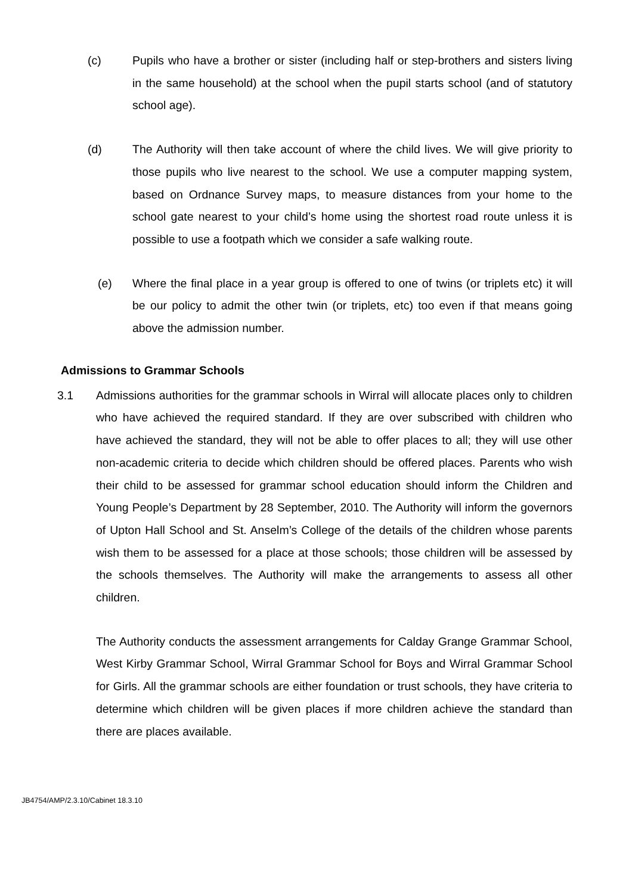(c) Pupils who have a brother or sister (including half or step-brothers and sisters living in the same household) at the school when the pupil starts school (and of statutory school age).
(d) The Authority will then take account of where the child lives. We will give priority to those pupils who live nearest to the school. We use a computer mapping system, based on Ordnance Survey maps, to measure distances from your home to the school gate nearest to your child’s home using the shortest road route unless it is possible to use a footpath which we consider a safe walking route.
(e) Where the final place in a year group is offered to one of twins (or triplets etc) it will be our policy to admit the other twin (or triplets, etc) too even if that means going above the admission number.
Admissions to Grammar Schools
3.1 Admissions authorities for the grammar schools in Wirral will allocate places only to children who have achieved the required standard. If they are over subscribed with children who have achieved the standard, they will not be able to offer places to all; they will use other non-academic criteria to decide which children should be offered places. Parents who wish their child to be assessed for grammar school education should inform the Children and Young People’s Department by 28 September, 2010. The Authority will inform the governors of Upton Hall School and St. Anselm’s College of the details of the children whose parents wish them to be assessed for a place at those schools; those children will be assessed by the schools themselves. The Authority will make the arrangements to assess all other children.
The Authority conducts the assessment arrangements for Calday Grange Grammar School, West Kirby Grammar School, Wirral Grammar School for Boys and Wirral Grammar School for Girls. All the grammar schools are either foundation or trust schools, they have criteria to determine which children will be given places if more children achieve the standard than there are places available.
JB4754/AMP/2.3.10/Cabinet 18.3.10